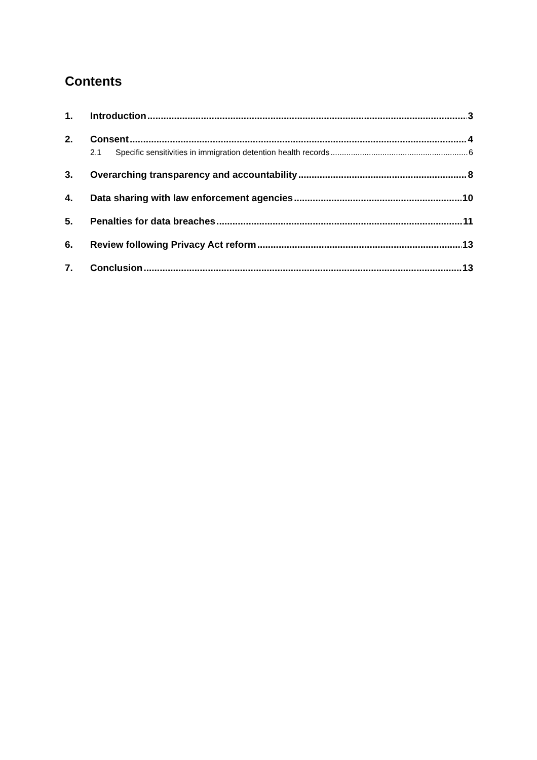Contents
1. Introduction 3
2. Consent 4
2.1 Specific sensitivities in immigration detention health records 6
3. Overarching transparency and accountability 8
4. Data sharing with law enforcement agencies 10
5. Penalties for data breaches 11
6. Review following Privacy Act reform 13
7. Conclusion 13